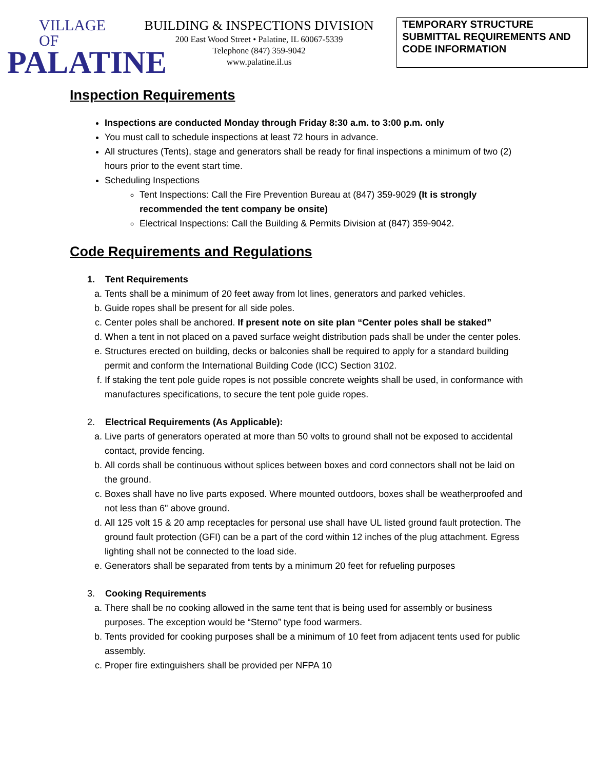VILLAGE OF
PALATINE
BUILDING & INSPECTIONS DIVISION
200 East Wood Street • Palatine, IL 60067-5339
Telephone (847) 359-9042
www.palatine.il.us
TEMPORARY STRUCTURE SUBMITTAL REQUIREMENTS AND CODE INFORMATION
Inspection Requirements
Inspections are conducted Monday through Friday 8:30 a.m. to 3:00 p.m. only
You must call to schedule inspections at least 72 hours in advance.
All structures (Tents), stage and generators shall be ready for final inspections a minimum of two (2) hours prior to the event start time.
Scheduling Inspections
Tent Inspections: Call the Fire Prevention Bureau at (847) 359-9029 (It is strongly recommended the tent company be onsite)
Electrical Inspections: Call the Building & Permits Division at (847) 359-9042.
Code Requirements and Regulations
1. Tent Requirements
a. Tents shall be a minimum of 20 feet away from lot lines, generators and parked vehicles.
b. Guide ropes shall be present for all side poles.
c. Center poles shall be anchored. If present note on site plan “Center poles shall be staked”
d. When a tent in not placed on a paved surface weight distribution pads shall be under the center poles.
e. Structures erected on building, decks or balconies shall be required to apply for a standard building permit and conform the International Building Code (ICC) Section 3102.
f. If staking the tent pole guide ropes is not possible concrete weights shall be used, in conformance with manufactures specifications, to secure the tent pole guide ropes.
2. Electrical Requirements (As Applicable):
a. Live parts of generators operated at more than 50 volts to ground shall not be exposed to accidental contact, provide fencing.
b. All cords shall be continuous without splices between boxes and cord connectors shall not be laid on the ground.
c. Boxes shall have no live parts exposed. Where mounted outdoors, boxes shall be weatherproofed and not less than 6" above ground.
d. All 125 volt 15 & 20 amp receptacles for personal use shall have UL listed ground fault protection. The ground fault protection (GFI) can be a part of the cord within 12 inches of the plug attachment. Egress lighting shall not be connected to the load side.
e. Generators shall be separated from tents by a minimum 20 feet for refueling purposes
3. Cooking Requirements
a. There shall be no cooking allowed in the same tent that is being used for assembly or business purposes. The exception would be “Sterno” type food warmers.
b. Tents provided for cooking purposes shall be a minimum of 10 feet from adjacent tents used for public assembly.
c. Proper fire extinguishers shall be provided per NFPA 10